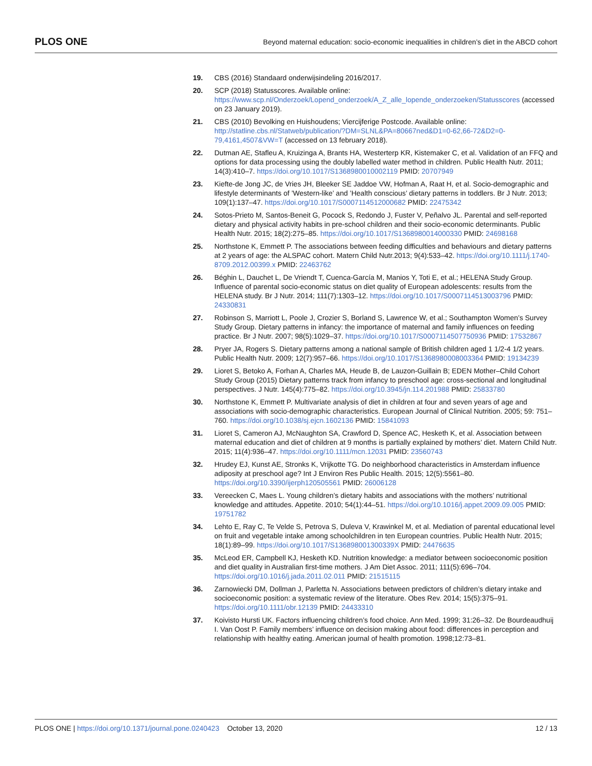PLOS ONE
Beyond maternal education: socio-economic inequalities in children’s diet in the ABCD cohort
19. CBS (2016) Standaard onderwijsindeling 2016/2017.
20. SCP (2018) Statusscores. Available online: https://www.scp.nl/Onderzoek/Lopend_onderzoek/A_Z_alle_lopende_onderzoeken/Statusscores (accessed on 23 January 2019).
21. CBS (2010) Bevolking en Huishoudens; Viercijferige Postcode. Available online: http://statline.cbs.nl/Statweb/publication/?DM=SLNL&PA=80667ned&D1=0-62,66-72&D2=0-79,4161,4507&VW=T (accessed on 13 february 2018).
22. Dutman AE, Stafleu A, Kruizinga A, Brants HA, Westerterp KR, Kistemaker C, et al. Validation of an FFQ and options for data processing using the doubly labelled water method in children. Public Health Nutr. 2011; 14(3):410–7. https://doi.org/10.1017/S1368980010002119 PMID: 20707949
23. Kiefte-de Jong JC, de Vries JH, Bleeker SE Jaddoe VW, Hofman A, Raat H, et al. Socio-demographic and lifestyle determinants of ’Western-like’ and ’Health conscious’ dietary patterns in toddlers. Br J Nutr. 2013; 109(1):137–47. https://doi.org/10.1017/S0007114512000682 PMID: 22475342
24. Sotos-Prieto M, Santos-Beneit G, Pocock S, Redondo J, Fuster V, Peñalvo JL. Parental and self-reported dietary and physical activity habits in pre-school children and their socio-economic determinants. Public Health Nutr. 2015; 18(2):275–85. https://doi.org/10.1017/S1368980014000330 PMID: 24698168
25. Northstone K, Emmett P. The associations between feeding difficulties and behaviours and dietary patterns at 2 years of age: the ALSPAC cohort. Matern Child Nutr.2013; 9(4):533–42. https://doi.org/10.1111/j.1740-8709.2012.00399.x PMID: 22463762
26. Béghin L, Dauchet L, De Vriendt T, Cuenca-García M, Manios Y, Toti E, et al.; HELENA Study Group. Influence of parental socio-economic status on diet quality of European adolescents: results from the HELENA study. Br J Nutr. 2014; 111(7):1303–12. https://doi.org/10.1017/S0007114513003796 PMID: 24330831
27. Robinson S, Marriott L, Poole J, Crozier S, Borland S, Lawrence W, et al.; Southampton Women’s Survey Study Group. Dietary patterns in infancy: the importance of maternal and family influences on feeding practice. Br J Nutr. 2007; 98(5):1029–37. https://doi.org/10.1017/S0007114507750936 PMID: 17532867
28. Pryer JA, Rogers S. Dietary patterns among a national sample of British children aged 1 1/2-4 1/2 years. Public Health Nutr. 2009; 12(7):957–66. https://doi.org/10.1017/S1368980008003364 PMID: 19134239
29. Lioret S, Betoko A, Forhan A, Charles MA, Heude B, de Lauzon-Guillain B; EDEN Mother–Child Cohort Study Group (2015) Dietary patterns track from infancy to preschool age: cross-sectional and longitudinal perspectives. J Nutr. 145(4):775–82. https://doi.org/10.3945/jn.114.201988 PMID: 25833780
30. Northstone K, Emmett P. Multivariate analysis of diet in children at four and seven years of age and associations with socio-demographic characteristics. European Journal of Clinical Nutrition. 2005; 59: 751–760. https://doi.org/10.1038/sj.ejcn.1602136 PMID: 15841093
31. Lioret S, Cameron AJ, McNaughton SA, Crawford D, Spence AC, Hesketh K, et al. Association between maternal education and diet of children at 9 months is partially explained by mothers’ diet. Matern Child Nutr. 2015; 11(4):936–47. https://doi.org/10.1111/mcn.12031 PMID: 23560743
32. Hrudey EJ, Kunst AE, Stronks K, Vrijkotte TG. Do neighborhood characteristics in Amsterdam influence adiposity at preschool age? Int J Environ Res Public Health. 2015; 12(5):5561–80. https://doi.org/10.3390/ijerph120505561 PMID: 26006128
33. Vereecken C, Maes L. Young children’s dietary habits and associations with the mothers’ nutritional knowledge and attitudes. Appetite. 2010; 54(1):44–51. https://doi.org/10.1016/j.appet.2009.09.005 PMID: 19751782
34. Lehto E, Ray C, Te Velde S, Petrova S, Duleva V, Krawinkel M, et al. Mediation of parental educational level on fruit and vegetable intake among schoolchildren in ten European countries. Public Health Nutr. 2015; 18(1):89–99. https://doi.org/10.1017/S136898001300339X PMID: 24476635
35. McLeod ER, Campbell KJ, Hesketh KD. Nutrition knowledge: a mediator between socioeconomic position and diet quality in Australian first-time mothers. J Am Diet Assoc. 2011; 111(5):696–704. https://doi.org/10.1016/j.jada.2011.02.011 PMID: 21515115
36. Zarnowiecki DM, Dollman J, Parletta N. Associations between predictors of children’s dietary intake and socioeconomic position: a systematic review of the literature. Obes Rev. 2014; 15(5):375–91. https://doi.org/10.1111/obr.12139 PMID: 24433310
37. Koivisto Hursti UK. Factors influencing children’s food choice. Ann Med. 1999; 31:26–32. De Bourdeaudhuij I. Van Oost P. Family members’ influence on decision making about food: differences in perception and relationship with healthy eating. American journal of health promotion. 1998;12:73–81.
PLOS ONE | https://doi.org/10.1371/journal.pone.0240423 October 13, 2020
12 / 13